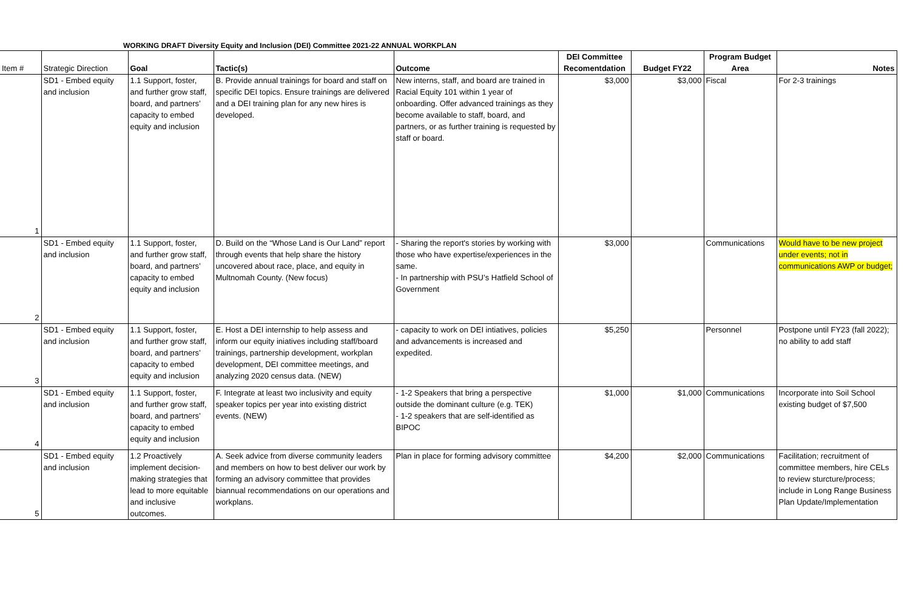WORKING DRAFT Diversity Equity and Inclusion (DEI) Committee 2021-22 ANNUAL WORKPLAN
| Item # | Strategic Direction | Goal | Tactic(s) | Outcome | DEI Committee Recomentdation | Budget FY22 | Program Budget Area | Notes |
| --- | --- | --- | --- | --- | --- | --- | --- | --- |
| 1 | SD1 - Embed equity and inclusion | 1.1 Support, foster, and further grow staff, board, and partners’ capacity to embed equity and inclusion | B. Provide annual trainings for board and staff on specific DEI topics. Ensure trainings are delivered and a DEI training plan for any new hires is developed. | New interns, staff, and board are trained in Racial Equity 101 within 1 year of onboarding. Offer advanced trainings as they become available to staff, board, and partners, or as further training is requested by staff or board. | $3,000 | $3,000 | Fiscal | For 2-3 trainings |
| 2 | SD1 - Embed equity and inclusion | 1.1 Support, foster, and further grow staff, board, and partners’ capacity to embed equity and inclusion | D. Build on the “Whose Land is Our Land” report through events that help share the history uncovered about race, place, and equity in Multnomah County. (New focus) | - Sharing the report's stories by working with those who have expertise/experiences in the same. - In partnership with PSU’s Hatfield School of Government | $3,000 | | Communications | Would have to be new project under events; not in communications AWP or budget; |
| 3 | SD1 - Embed equity and inclusion | 1.1 Support, foster, and further grow staff, board, and partners’ capacity to embed equity and inclusion | E. Host a DEI internship to help assess and inform our equity iniatives including staff/board trainings, partnership development, workplan development, DEI committee meetings, and analyzing 2020 census data. (NEW) | - capacity to work on DEI intiatives, policies and advancements is increased and expedited. | $5,250 | | Personnel | Postpone until FY23 (fall 2022); no ability to add staff |
| 4 | SD1 - Embed equity and inclusion | 1.1 Support, foster, and further grow staff, board, and partners’ capacity to embed equity and inclusion | F. Integrate at least two inclusivity and equity speaker topics per year into existing district events. (NEW) | - 1-2 Speakers that bring a perspective outside the dominant culture (e.g. TEK) - 1-2 speakers that are self-identified as BIPOC | $1,000 | $1,000 | Communications | Incorporate into Soil School existing budget of $7,500 |
| 5 | SD1 - Embed equity and inclusion | 1.2 Proactively implement decision-making strategies that lead to more equitable and inclusive outcomes. | A. Seek advice from diverse community leaders and members on how to best deliver our work by forming an advisory committee that provides biannual recommendations on our operations and workplans. | Plan in place for forming advisory committee | $4,200 | $2,000 | Communications | Facilitation; recruitment of committee members, hire CELs to review sturcture/process; include in Long Range Business Plan Update/Implementation |